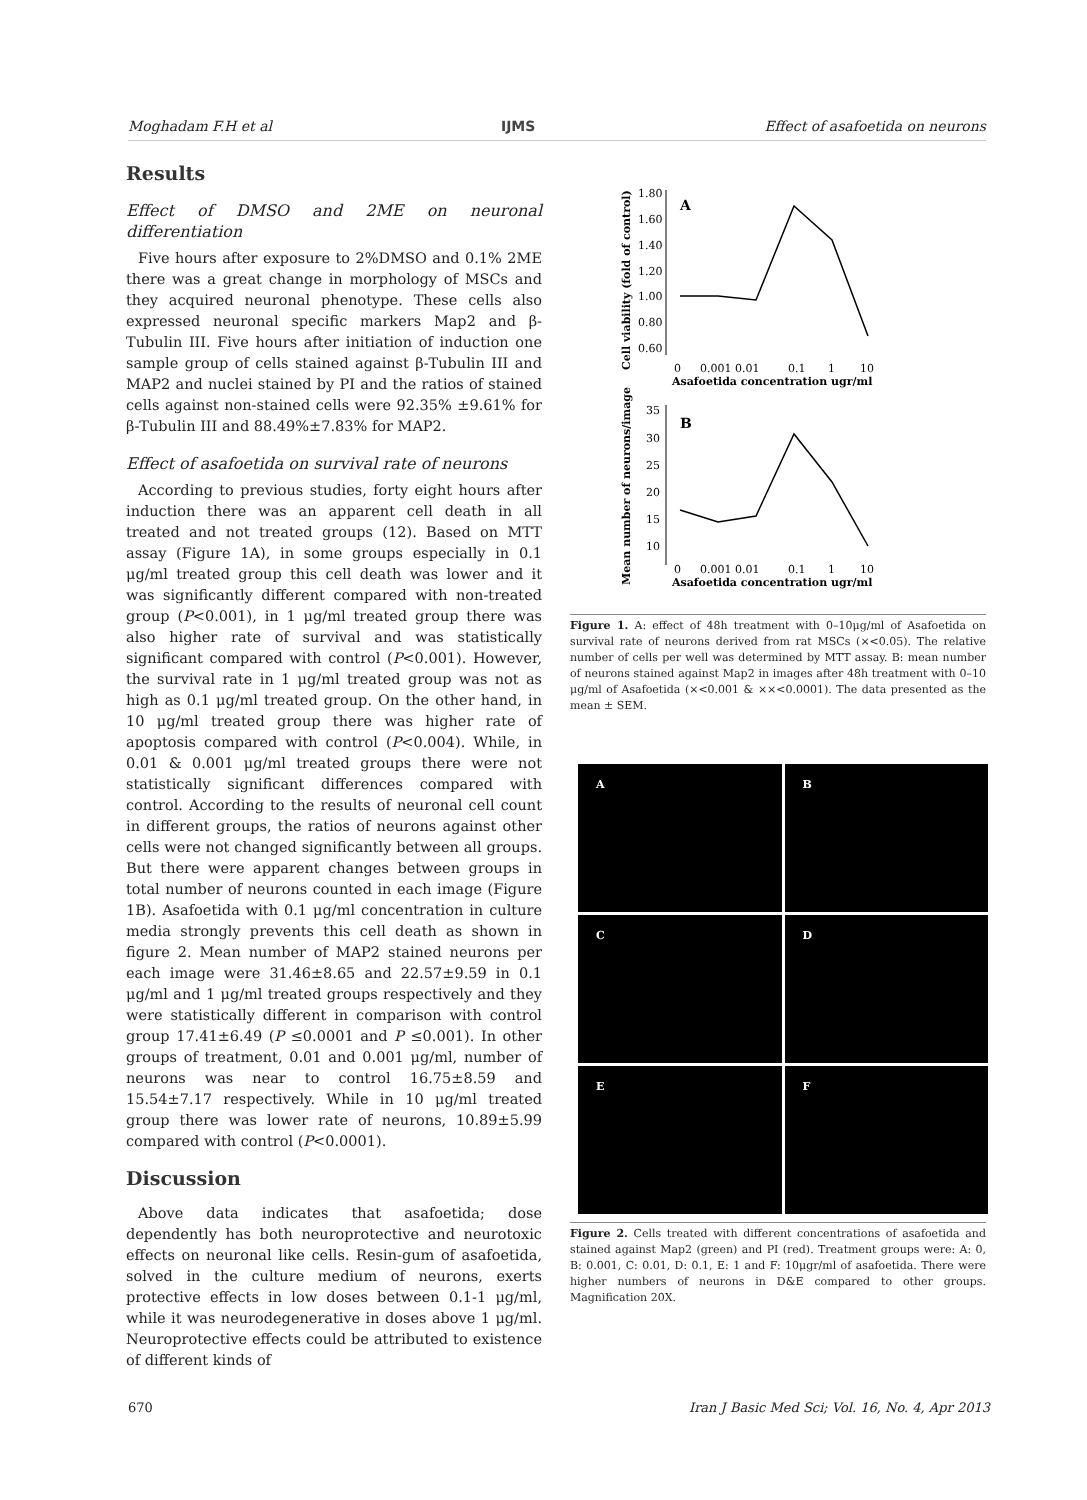Moghadam F.H et al IJMS Effect of asafoetida on neurons
Results
Effect of DMSO and 2ME on neuronal differentiation
Five hours after exposure to 2%DMSO and 0.1% 2ME there was a great change in morphology of MSCs and they acquired neuronal phenotype. These cells also expressed neuronal specific markers Map2 and β-Tubulin III. Five hours after initiation of induction one sample group of cells stained against β-Tubulin III and MAP2 and nuclei stained by PI and the ratios of stained cells against non-stained cells were 92.35% ±9.61% for β-Tubulin III and 88.49%±7.83% for MAP2.
Effect of asafoetida on survival rate of neurons
According to previous studies, forty eight hours after induction there was an apparent cell death in all treated and not treated groups (12). Based on MTT assay (Figure 1A), in some groups especially in 0.1 μg/ml treated group this cell death was lower and it was significantly different compared with non-treated group (P<0.001), in 1 μg/ml treated group there was also higher rate of survival and was statistically significant compared with control (P<0.001). However, the survival rate in 1 μg/ml treated group was not as high as 0.1 μg/ml treated group. On the other hand, in 10 μg/ml treated group there was higher rate of apoptosis compared with control (P<0.004). While, in 0.01 & 0.001 μg/ml treated groups there were not statistically significant differences compared with control. According to the results of neuronal cell count in different groups, the ratios of neurons against other cells were not changed significantly between all groups. But there were apparent changes between groups in total number of neurons counted in each image (Figure 1B). Asafoetida with 0.1 μg/ml concentration in culture media strongly prevents this cell death as shown in figure 2. Mean number of MAP2 stained neurons per each image were 31.46±8.65 and 22.57±9.59 in 0.1 μg/ml and 1 μg/ml treated groups respectively and they were statistically different in comparison with control group 17.41±6.49 (P ≤0.0001 and P ≤0.001). In other groups of treatment, 0.01 and 0.001 μg/ml, number of neurons was near to control 16.75±8.59 and 15.54±7.17 respectively. While in 10 μg/ml treated group there was lower rate of neurons, 10.89±5.99 compared with control (P<0.0001).
Discussion
Above data indicates that asafoetida; dose dependently has both neuroprotective and neurotoxic effects on neuronal like cells. Resin-gum of asafoetida, solved in the culture medium of neurons, exerts protective effects in low doses between 0.1-1 μg/ml, while it was neurodegenerative in doses above 1 μg/ml. Neuroprotective effects could be attributed to existence of different kinds of
Cell viability (fold of control)
1.80
1.60
1.40
1.20
1.00
0.80
0.60
A
0
0.001 0.01
0.1
1
10
Asafoetida concentration ugr/ml
Mean number of neurons/image
35
30
25
20
15
10
B
0
0.001 0.01
0.1
1
10
Asafoetida concentration ugr/ml
Figure 1. A: effect of 48h treatment with 0–10μg/ml of Asafoetida on survival rate of neurons derived from rat MSCs (×<0.05). The relative number of cells per well was determined by MTT assay. B: mean number of neurons stained against Map2 in images after 48h treatment with 0–10 μg/ml of Asafoetida (×<0.001 & ××<0.0001). The data presented as the mean ± SEM.
A
B
C
D
E
F
Figure 2. Cells treated with different concentrations of asafoetida and stained against Map2 (green) and PI (red). Treatment groups were: A: 0, B: 0.001, C: 0.01, D: 0.1, E: 1 and F: 10μgr/ml of asafoetida. There were higher numbers of neurons in D&E compared to other groups. Magnification 20X.
670 Iran J Basic Med Sci; Vol. 16, No. 4, Apr 2013